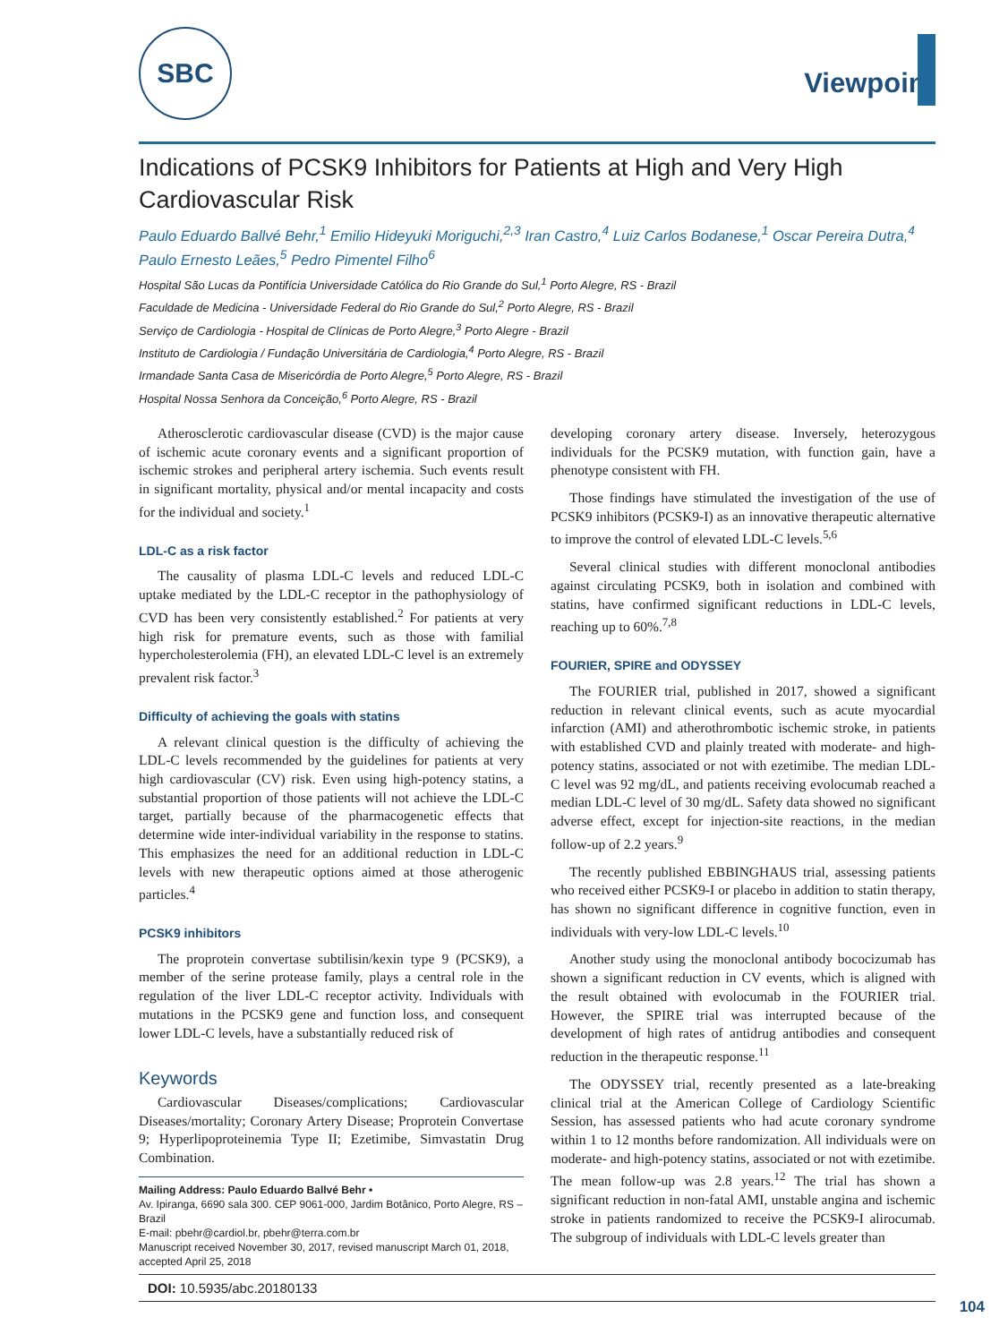SBC
Viewpoint
Indications of PCSK9 Inhibitors for Patients at High and Very High Cardiovascular Risk
Paulo Eduardo Ballvé Behr,<sup>1</sup> Emilio Hideyuki Moriguchi,<sup>2,3</sup> Iran Castro,<sup>4</sup> Luiz Carlos Bodanese,<sup>1</sup> Oscar Pereira Dutra,<sup>4</sup> Paulo Ernesto Leães,<sup>5</sup> Pedro Pimentel Filho<sup>6</sup>
Hospital São Lucas da Pontifícia Universidade Católica do Rio Grande do Sul,<sup>1</sup> Porto Alegre, RS - Brazil
Faculdade de Medicina - Universidade Federal do Rio Grande do Sul,<sup>2</sup> Porto Alegre, RS - Brazil
Serviço de Cardiologia - Hospital de Clínicas de Porto Alegre,<sup>3</sup> Porto Alegre - Brazil
Instituto de Cardiologia / Fundação Universitária de Cardiologia,<sup>4</sup> Porto Alegre, RS - Brazil
Irmandade Santa Casa de Misericórdia de Porto Alegre,<sup>5</sup> Porto Alegre, RS - Brazil
Hospital Nossa Senhora da Conceição,<sup>6</sup> Porto Alegre, RS - Brazil
Atherosclerotic cardiovascular disease (CVD) is the major cause of ischemic acute coronary events and a significant proportion of ischemic strokes and peripheral artery ischemia. Such events result in significant mortality, physical and/or mental incapacity and costs for the individual and society.<sup>1</sup>
LDL-C as a risk factor
The causality of plasma LDL-C levels and reduced LDL-C uptake mediated by the LDL-C receptor in the pathophysiology of CVD has been very consistently established.<sup>2</sup> For patients at very high risk for premature events, such as those with familial hypercholesterolemia (FH), an elevated LDL-C level is an extremely prevalent risk factor.<sup>3</sup>
Difficulty of achieving the goals with statins
A relevant clinical question is the difficulty of achieving the LDL-C levels recommended by the guidelines for patients at very high cardiovascular (CV) risk. Even using high-potency statins, a substantial proportion of those patients will not achieve the LDL-C target, partially because of the pharmacogenetic effects that determine wide inter-individual variability in the response to statins. This emphasizes the need for an additional reduction in LDL-C levels with new therapeutic options aimed at those atherogenic particles.<sup>4</sup>
PCSK9 inhibitors
The proprotein convertase subtilisin/kexin type 9 (PCSK9), a member of the serine protease family, plays a central role in the regulation of the liver LDL-C receptor activity. Individuals with mutations in the PCSK9 gene and function loss, and consequent lower LDL-C levels, have a substantially reduced risk of
Keywords
Cardiovascular Diseases/complications; Cardiovascular Diseases/mortality; Coronary Artery Disease; Proprotein Convertase 9; Hyperlipoproteinemia Type II; Ezetimibe, Simvastatin Drug Combination.
Mailing Address: Paulo Eduardo Ballvé Behr •
Av. Ipiranga, 6690 sala 300. CEP 9061-000, Jardim Botânico, Porto Alegre, RS – Brazil
E-mail: pbehr@cardiol.br, pbehr@terra.com.br
Manuscript received November 30, 2017, revised manuscript March 01, 2018, accepted April 25, 2018
developing coronary artery disease. Inversely, heterozygous individuals for the PCSK9 mutation, with function gain, have a phenotype consistent with FH.
Those findings have stimulated the investigation of the use of PCSK9 inhibitors (PCSK9-I) as an innovative therapeutic alternative to improve the control of elevated LDL-C levels.<sup>5,6</sup>
Several clinical studies with different monoclonal antibodies against circulating PCSK9, both in isolation and combined with statins, have confirmed significant reductions in LDL-C levels, reaching up to 60%.<sup>7,8</sup>
FOURIER, SPIRE and ODYSSEY
The FOURIER trial, published in 2017, showed a significant reduction in relevant clinical events, such as acute myocardial infarction (AMI) and atherothrombotic ischemic stroke, in patients with established CVD and plainly treated with moderate- and high-potency statins, associated or not with ezetimibe. The median LDL-C level was 92 mg/dL, and patients receiving evolocumab reached a median LDL-C level of 30 mg/dL. Safety data showed no significant adverse effect, except for injection-site reactions, in the median follow-up of 2.2 years.<sup>9</sup>
The recently published EBBINGHAUS trial, assessing patients who received either PCSK9-I or placebo in addition to statin therapy, has shown no significant difference in cognitive function, even in individuals with very-low LDL-C levels.<sup>10</sup>
Another study using the monoclonal antibody bococizumab has shown a significant reduction in CV events, which is aligned with the result obtained with evolocumab in the FOURIER trial. However, the SPIRE trial was interrupted because of the development of high rates of antidrug antibodies and consequent reduction in the therapeutic response.<sup>11</sup>
The ODYSSEY trial, recently presented as a late-breaking clinical trial at the American College of Cardiology Scientific Session, has assessed patients who had acute coronary syndrome within 1 to 12 months before randomization. All individuals were on moderate- and high-potency statins, associated or not with ezetimibe. The mean follow-up was 2.8 years.<sup>12</sup> The trial has shown a significant reduction in non-fatal AMI, unstable angina and ischemic stroke in patients randomized to receive the PCSK9-I alirocumab. The subgroup of individuals with LDL-C levels greater than
DOI: 10.5935/abc.20180133
104